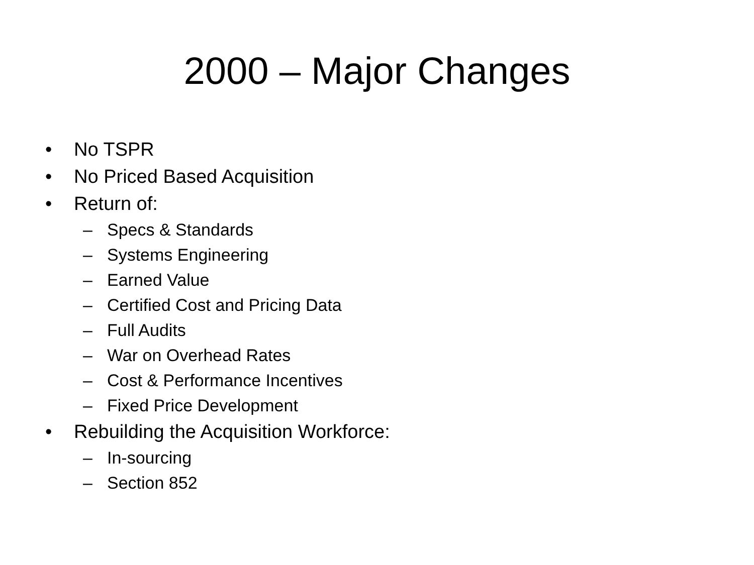2000 – Major Changes
• No TSPR
• No Priced Based Acquisition
• Return of:
– Specs & Standards
– Systems Engineering
– Earned Value
– Certified Cost and Pricing Data
– Full Audits
– War on Overhead Rates
– Cost & Performance Incentives
– Fixed Price Development
• Rebuilding the Acquisition Workforce:
– In-sourcing
– Section 852